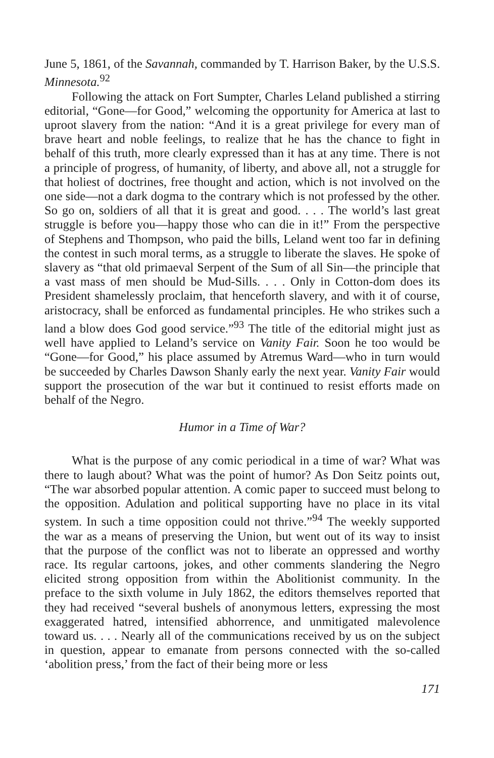June 5, 1861, of the Savannah, commanded by T. Harrison Baker, by the U.S.S. Minnesota.<sup>92</sup>
Following the attack on Fort Sumpter, Charles Leland published a stirring editorial, “Gone—for Good,” welcoming the opportunity for America at last to uproot slavery from the nation: “And it is a great privilege for every man of brave heart and noble feelings, to realize that he has the chance to fight in behalf of this truth, more clearly expressed than it has at any time. There is not a principle of progress, of humanity, of liberty, and above all, not a struggle for that holiest of doctrines, free thought and action, which is not involved on the one side—not a dark dogma to the contrary which is not professed by the other. So go on, soldiers of all that it is great and good. . . . The world’s last great struggle is before you—happy those who can die in it!” From the perspective of Stephens and Thompson, who paid the bills, Leland went too far in defining the contest in such moral terms, as a struggle to liberate the slaves. He spoke of slavery as “that old primaeval Serpent of the Sum of all Sin—the principle that a vast mass of men should be Mud-Sills. . . . Only in Cotton-dom does its President shamelessly proclaim, that henceforth slavery, and with it of course, aristocracy, shall be enforced as fundamental principles. He who strikes such a land a blow does God good service.”<sup>93</sup> The title of the editorial might just as well have applied to Leland’s service on Vanity Fair. Soon he too would be “Gone—for Good,” his place assumed by Atremus Ward—who in turn would be succeeded by Charles Dawson Shanly early the next year. Vanity Fair would support the prosecution of the war but it continued to resist efforts made on behalf of the Negro.
Humor in a Time of War?
What is the purpose of any comic periodical in a time of war? What was there to laugh about? What was the point of humor? As Don Seitz points out, “The war absorbed popular attention. A comic paper to succeed must belong to the opposition. Adulation and political supporting have no place in its vital system. In such a time opposition could not thrive.”<sup>94</sup> The weekly supported the war as a means of preserving the Union, but went out of its way to insist that the purpose of the conflict was not to liberate an oppressed and worthy race. Its regular cartoons, jokes, and other comments slandering the Negro elicited strong opposition from within the Abolitionist community. In the preface to the sixth volume in July 1862, the editors themselves reported that they had received “several bushels of anonymous letters, expressing the most exaggerated hatred, intensified abhorrence, and unmitigated malevolence toward us. . . . Nearly all of the communications received by us on the subject in question, appear to emanate from persons connected with the so-called ‘abolition press,’ from the fact of their being more or less
171